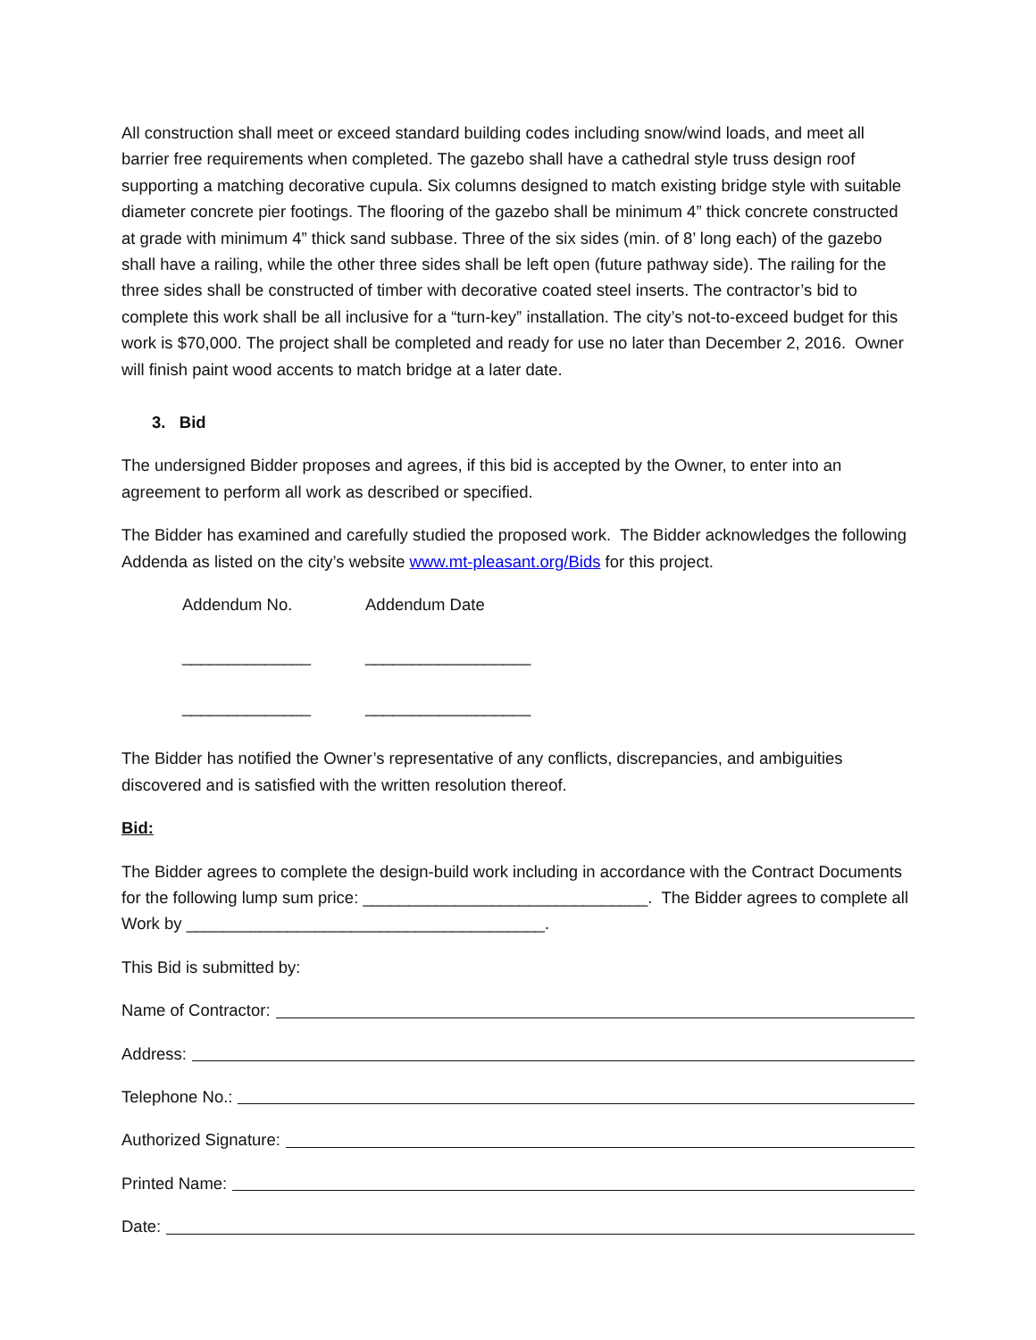All construction shall meet or exceed standard building codes including snow/wind loads, and meet all barrier free requirements when completed. The gazebo shall have a cathedral style truss design roof supporting a matching decorative cupula. Six columns designed to match existing bridge style with suitable diameter concrete pier footings. The flooring of the gazebo shall be minimum 4” thick concrete constructed at grade with minimum 4” thick sand subbase. Three of the six sides (min. of 8’ long each) of the gazebo shall have a railing, while the other three sides shall be left open (future pathway side). The railing for the three sides shall be constructed of timber with decorative coated steel inserts. The contractor’s bid to complete this work shall be all inclusive for a “turn-key” installation. The city’s not-to-exceed budget for this work is $70,000. The project shall be completed and ready for use no later than December 2, 2016. Owner will finish paint wood accents to match bridge at a later date.
3. Bid
The undersigned Bidder proposes and agrees, if this bid is accepted by the Owner, to enter into an agreement to perform all work as described or specified.
The Bidder has examined and carefully studied the proposed work. The Bidder acknowledges the following Addenda as listed on the city’s website www.mt-pleasant.org/Bids for this project.
Addendum No.
Addendum Date
______________
__________________
______________
__________________
The Bidder has notified the Owner’s representative of any conflicts, discrepancies, and ambiguities discovered and is satisfied with the written resolution thereof.
Bid:
The Bidder agrees to complete the design-build work including in accordance with the Contract Documents for the following lump sum price: _______________________________. The Bidder agrees to complete all Work by _______________________________________.
This Bid is submitted by:
Name of Contractor:
Address:
Telephone No.:
Authorized Signature:
Printed Name:
Date: